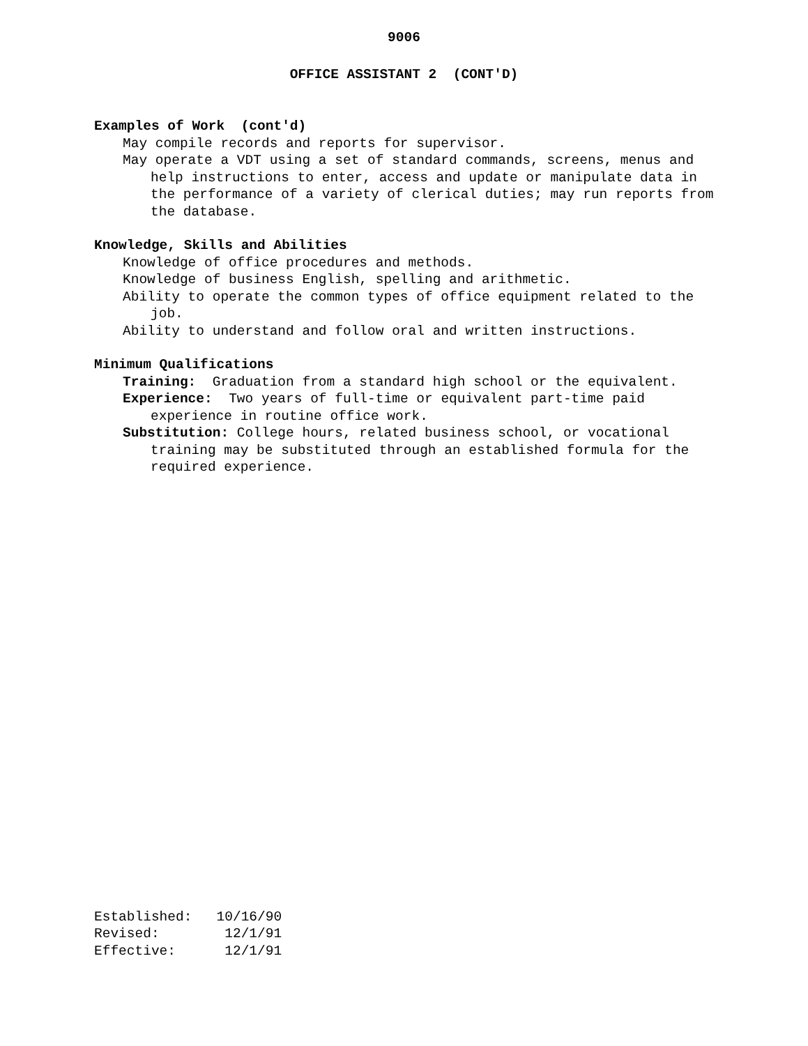9006
OFFICE ASSISTANT 2 (CONT'D)
Examples of Work (cont'd)
May compile records and reports for supervisor.
May operate a VDT using a set of standard commands, screens, menus and help instructions to enter, access and update or manipulate data in the performance of a variety of clerical duties; may run reports from the database.
Knowledge, Skills and Abilities
Knowledge of office procedures and methods.
Knowledge of business English, spelling and arithmetic.
Ability to operate the common types of office equipment related to the job.
Ability to understand and follow oral and written instructions.
Minimum Qualifications
Training: Graduation from a standard high school or the equivalent.
Experience: Two years of full-time or equivalent part-time paid experience in routine office work.
Substitution: College hours, related business school, or vocational training may be substituted through an established formula for the required experience.
Established:   10/16/90
Revised:        12/1/91
Effective:      12/1/91